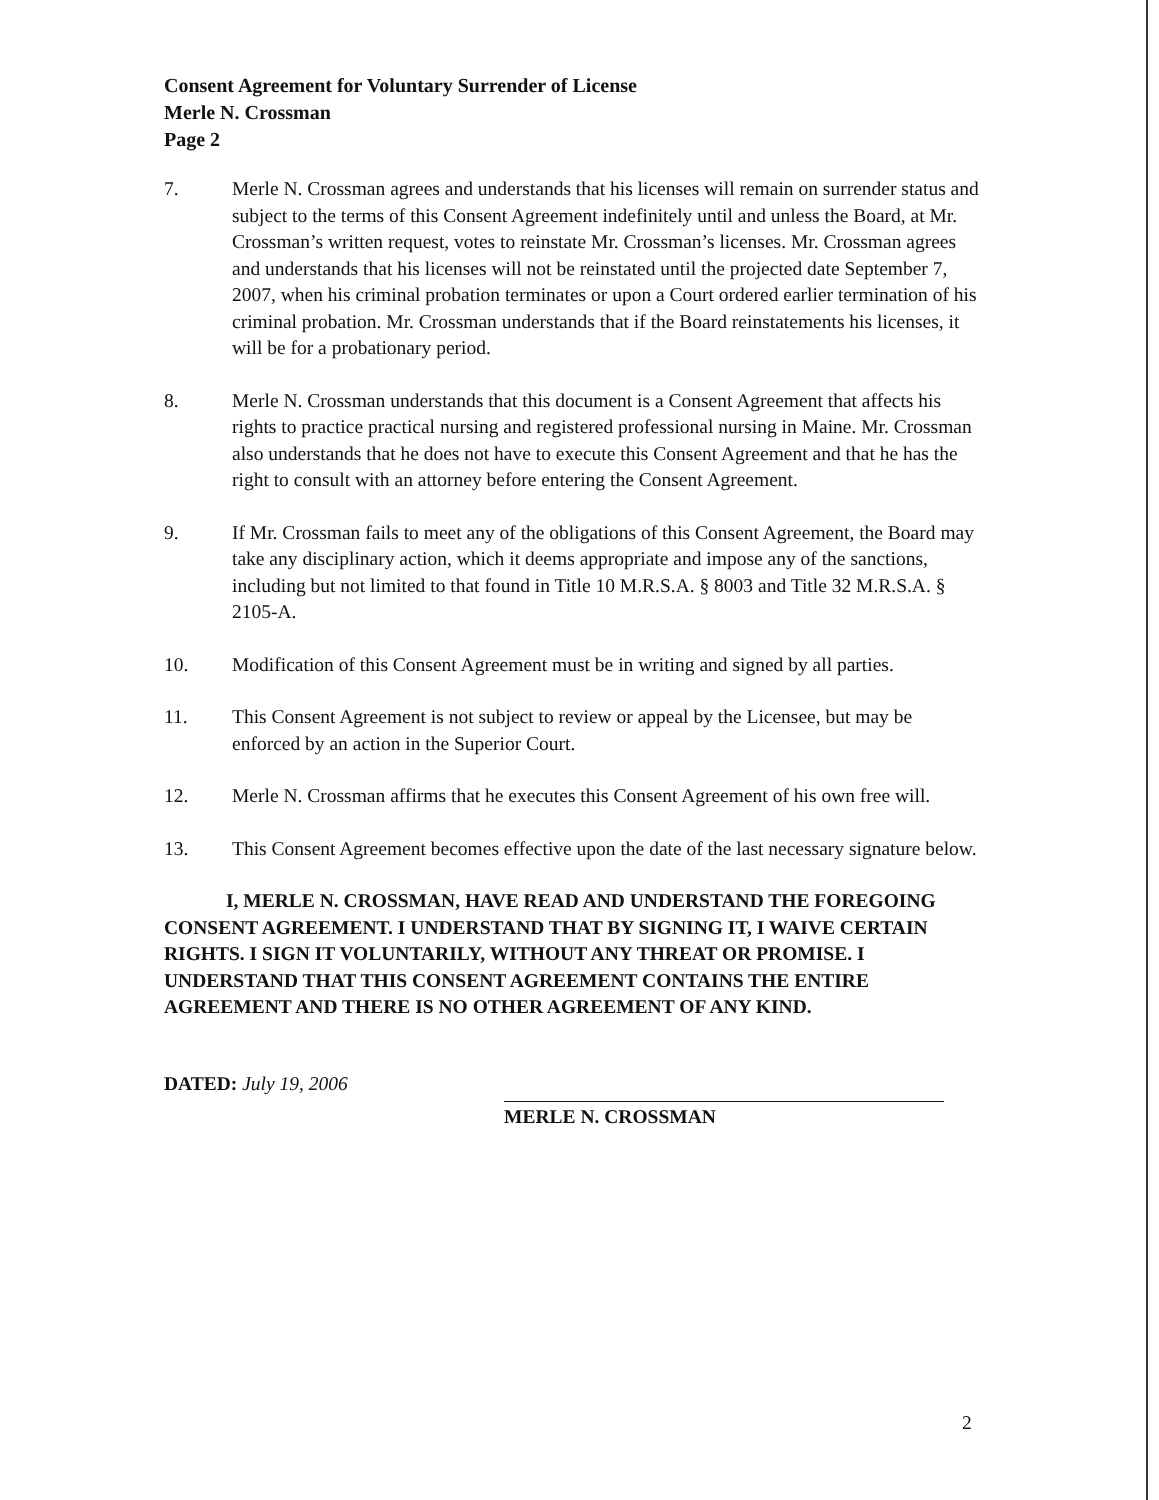Consent Agreement for Voluntary Surrender of License
Merle N. Crossman
Page 2
7. Merle N. Crossman agrees and understands that his licenses will remain on surrender status and subject to the terms of this Consent Agreement indefinitely until and unless the Board, at Mr. Crossman’s written request, votes to reinstate Mr. Crossman’s licenses. Mr. Crossman agrees and understands that his licenses will not be reinstated until the projected date September 7, 2007, when his criminal probation terminates or upon a Court ordered earlier termination of his criminal probation. Mr. Crossman understands that if the Board reinstatements his licenses, it will be for a probationary period.
8. Merle N. Crossman understands that this document is a Consent Agreement that affects his rights to practice practical nursing and registered professional nursing in Maine. Mr. Crossman also understands that he does not have to execute this Consent Agreement and that he has the right to consult with an attorney before entering the Consent Agreement.
9. If Mr. Crossman fails to meet any of the obligations of this Consent Agreement, the Board may take any disciplinary action, which it deems appropriate and impose any of the sanctions, including but not limited to that found in Title 10 M.R.S.A. § 8003 and Title 32 M.R.S.A. § 2105-A.
10. Modification of this Consent Agreement must be in writing and signed by all parties.
11. This Consent Agreement is not subject to review or appeal by the Licensee, but may be enforced by an action in the Superior Court.
12. Merle N. Crossman affirms that he executes this Consent Agreement of his own free will.
13. This Consent Agreement becomes effective upon the date of the last necessary signature below.
I, MERLE N. CROSSMAN, HAVE READ AND UNDERSTAND THE FOREGOING CONSENT AGREEMENT. I UNDERSTAND THAT BY SIGNING IT, I WAIVE CERTAIN RIGHTS. I SIGN IT VOLUNTARILY, WITHOUT ANY THREAT OR PROMISE. I UNDERSTAND THAT THIS CONSENT AGREEMENT CONTAINS THE ENTIRE AGREEMENT AND THERE IS NO OTHER AGREEMENT OF ANY KIND.
DATED: July 19, 2006
MERLE N. CROSSMAN
2